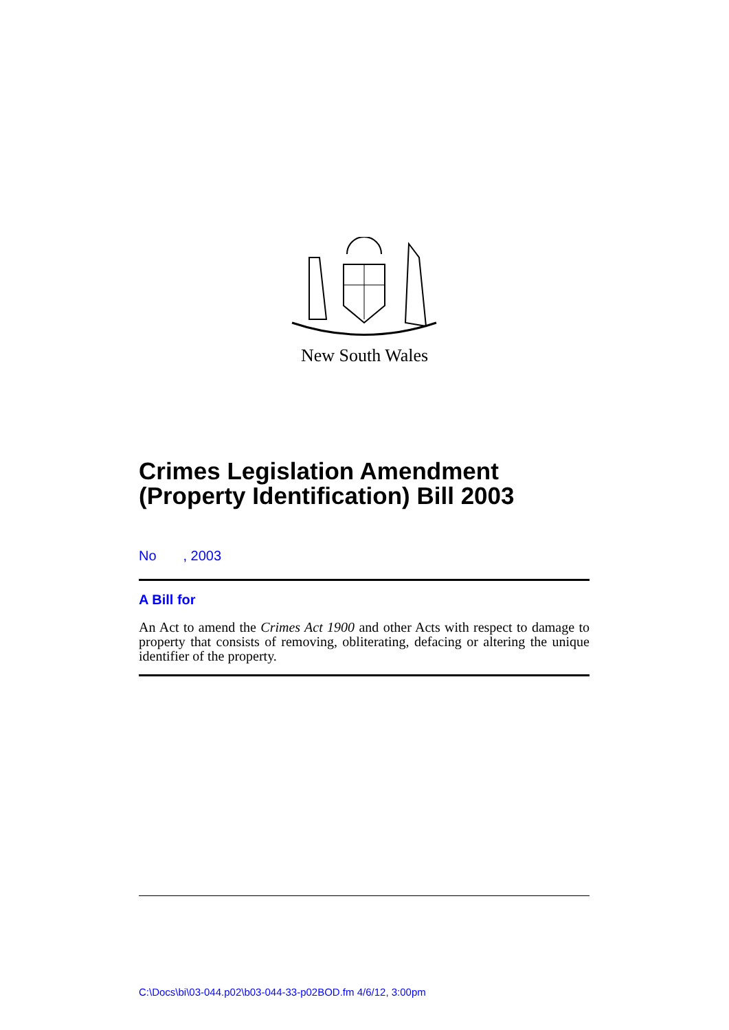New South Wales
Crimes Legislation Amendment (Property Identification) Bill 2003
No , 2003
A Bill for
An Act to amend the Crimes Act 1900 and other Acts with respect to damage to property that consists of removing, obliterating, defacing or altering the unique identifier of the property.
C:\Docs\bi\03-044.p02\b03-044-33-p02BOD.fm 4/6/12, 3:00pm